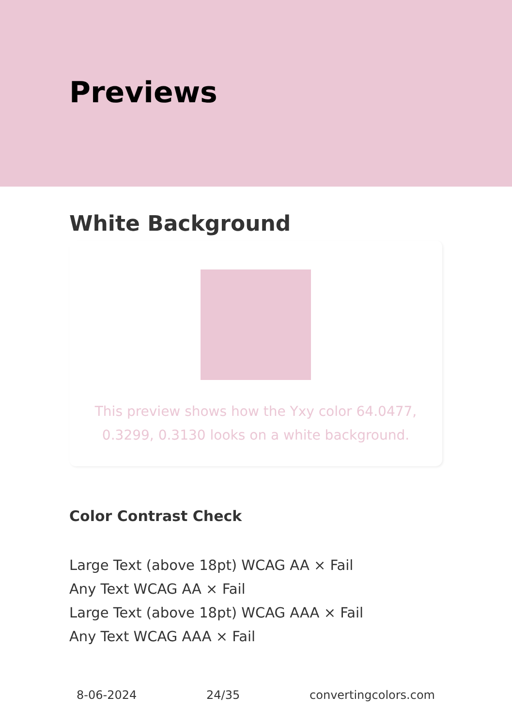Previews
White Background
This preview shows how the Yxy color 64.0477, 0.3299, 0.3130 looks on a white background.
Color Contrast Check
Large Text (above 18pt) WCAG AA × Fail
Any Text WCAG AA × Fail
Large Text (above 18pt) WCAG AAA × Fail
Any Text WCAG AAA × Fail
8-06-2024 24/35 convertingcolors.com